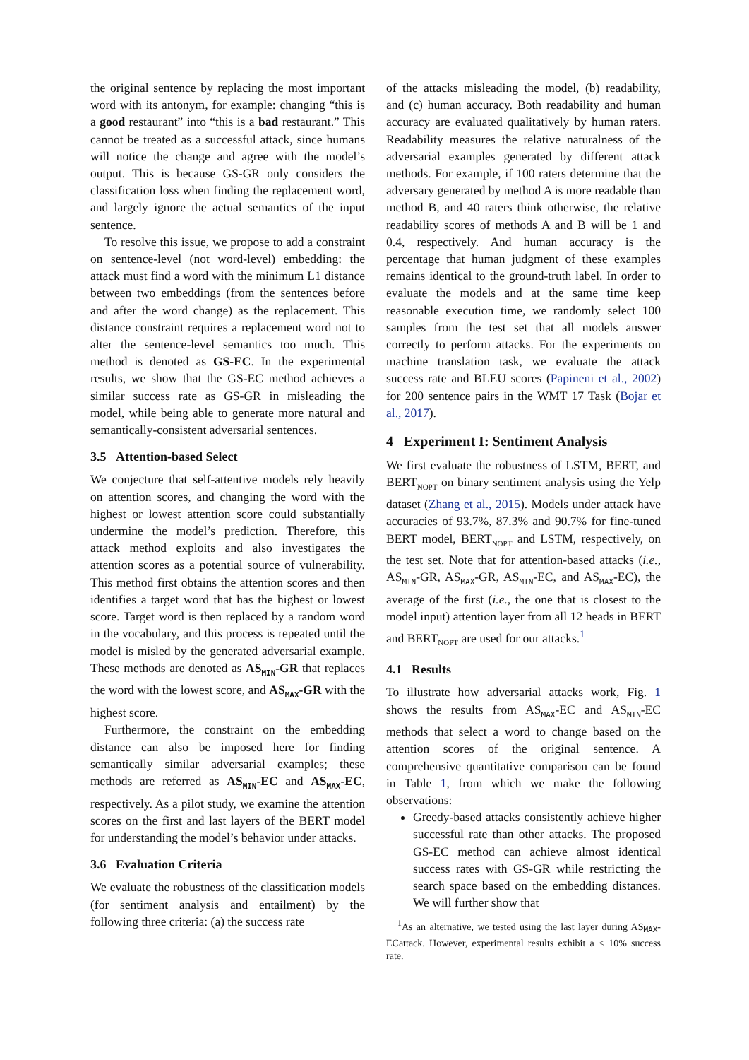the original sentence by replacing the most important word with its antonym, for example: changing “this is a good restaurant” into “this is a bad restaurant.” This cannot be treated as a successful attack, since humans will notice the change and agree with the model’s output. This is because GS-GR only considers the classification loss when finding the replacement word, and largely ignore the actual semantics of the input sentence.
To resolve this issue, we propose to add a constraint on sentence-level (not word-level) embedding: the attack must find a word with the minimum L1 distance between two embeddings (from the sentences before and after the word change) as the replacement. This distance constraint requires a replacement word not to alter the sentence-level semantics too much. This method is denoted as GS-EC. In the experimental results, we show that the GS-EC method achieves a similar success rate as GS-GR in misleading the model, while being able to generate more natural and semantically-consistent adversarial sentences.
3.5 Attention-based Select
We conjecture that self-attentive models rely heavily on attention scores, and changing the word with the highest or lowest attention score could substantially undermine the model’s prediction. Therefore, this attack method exploits and also investigates the attention scores as a potential source of vulnerability. This method first obtains the attention scores and then identifies a target word that has the highest or lowest score. Target word is then replaced by a random word in the vocabulary, and this process is repeated until the model is misled by the generated adversarial example. These methods are denoted as AS<sub>MIN</sub>-GR that replaces the word with the lowest score, and AS<sub>MAX</sub>-GR with the highest score.
Furthermore, the constraint on the embedding distance can also be imposed here for finding semantically similar adversarial examples; these methods are referred as AS<sub>MIN</sub>-EC and AS<sub>MAX</sub>-EC, respectively. As a pilot study, we examine the attention scores on the first and last layers of the BERT model for understanding the model’s behavior under attacks.
3.6 Evaluation Criteria
We evaluate the robustness of the classification models (for sentiment analysis and entailment) by the following three criteria: (a) the success rate
of the attacks misleading the model, (b) readability, and (c) human accuracy. Both readability and human accuracy are evaluated qualitatively by human raters. Readability measures the relative naturalness of the adversarial examples generated by different attack methods. For example, if 100 raters determine that the adversary generated by method A is more readable than method B, and 40 raters think otherwise, the relative readability scores of methods A and B will be 1 and 0.4, respectively. And human accuracy is the percentage that human judgment of these examples remains identical to the ground-truth label. In order to evaluate the models and at the same time keep reasonable execution time, we randomly select 100 samples from the test set that all models answer correctly to perform attacks. For the experiments on machine translation task, we evaluate the attack success rate and BLEU scores (Papineni et al., 2002) for 200 sentence pairs in the WMT 17 Task (Bojar et al., 2017).
4 Experiment I: Sentiment Analysis
We first evaluate the robustness of LSTM, BERT, and BERT<sub>NOPT</sub> on binary sentiment analysis using the Yelp dataset (Zhang et al., 2015). Models under attack have accuracies of 93.7%, 87.3% and 90.7% for fine-tuned BERT model, BERT<sub>NOPT</sub> and LSTM, respectively, on the test set. Note that for attention-based attacks (i.e., AS<sub>MIN</sub>-GR, AS<sub>MAX</sub>-GR, AS<sub>MIN</sub>-EC, and AS<sub>MAX</sub>-EC), the average of the first (i.e., the one that is closest to the model input) attention layer from all 12 heads in BERT and BERT<sub>NOPT</sub> are used for our attacks.<sup>1</sup>
4.1 Results
To illustrate how adversarial attacks work, Fig. 1 shows the results from AS<sub>MAX</sub>-EC and AS<sub>MIN</sub>-EC methods that select a word to change based on the attention scores of the original sentence. A comprehensive quantitative comparison can be found in Table 1, from which we make the following observations:
Greedy-based attacks consistently achieve higher successful rate than other attacks. The proposed GS-EC method can achieve almost identical success rates with GS-GR while restricting the search space based on the embedding distances. We will further show that
<sup>1</sup> As an alternative, we tested using the last layer during AS<sub>MAX</sub>-ECattack. However, experimental results exhibit a < 10% success rate.